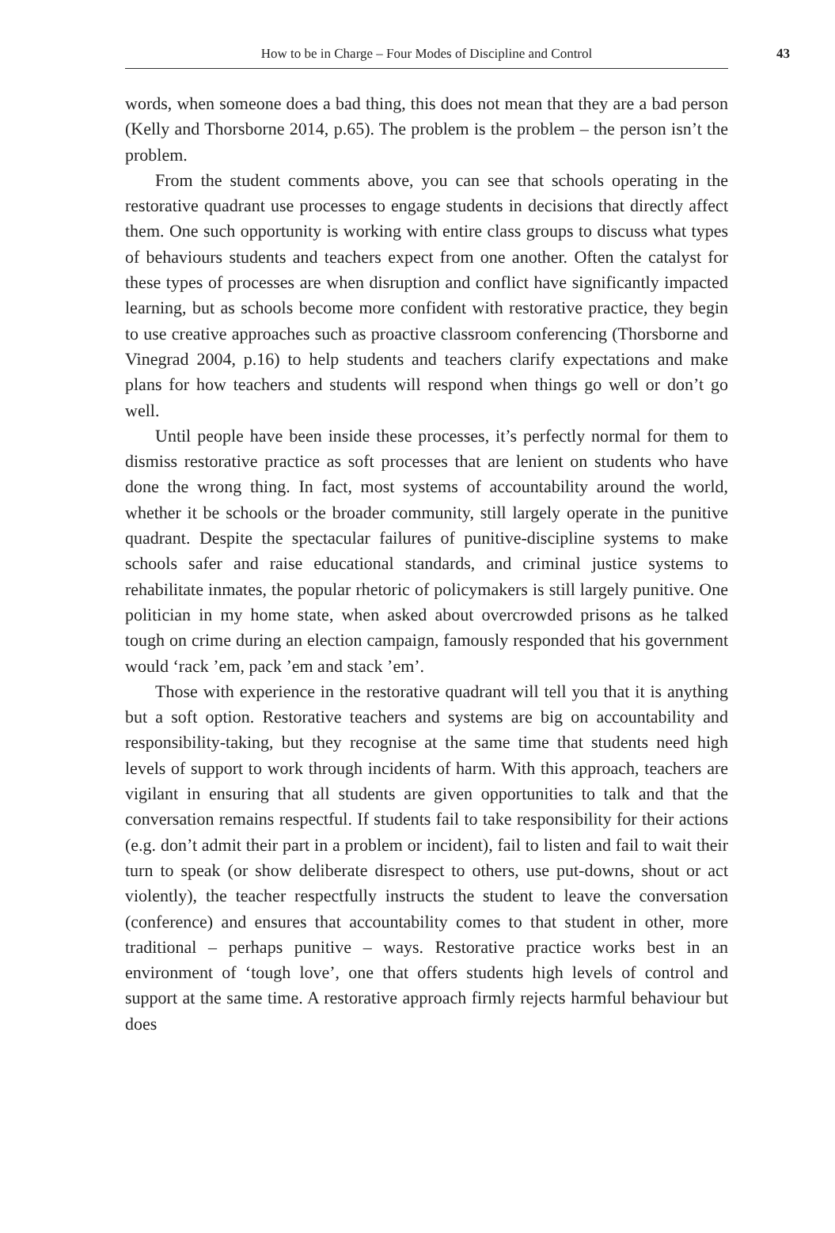How to be in Charge – Four Modes of Discipline and Control 43
words, when someone does a bad thing, this does not mean that they are a bad person (Kelly and Thorsborne 2014, p.65). The problem is the problem – the person isn’t the problem.
From the student comments above, you can see that schools operating in the restorative quadrant use processes to engage students in decisions that directly affect them. One such opportunity is working with entire class groups to discuss what types of behaviours students and teachers expect from one another. Often the catalyst for these types of processes are when disruption and conflict have significantly impacted learning, but as schools become more confident with restorative practice, they begin to use creative approaches such as proactive classroom conferencing (Thorsborne and Vinegrad 2004, p.16) to help students and teachers clarify expectations and make plans for how teachers and students will respond when things go well or don’t go well.
Until people have been inside these processes, it’s perfectly normal for them to dismiss restorative practice as soft processes that are lenient on students who have done the wrong thing. In fact, most systems of accountability around the world, whether it be schools or the broader community, still largely operate in the punitive quadrant. Despite the spectacular failures of punitive-discipline systems to make schools safer and raise educational standards, and criminal justice systems to rehabilitate inmates, the popular rhetoric of policymakers is still largely punitive. One politician in my home state, when asked about overcrowded prisons as he talked tough on crime during an election campaign, famously responded that his government would ‘rack ’em, pack ’em and stack ’em’.
Those with experience in the restorative quadrant will tell you that it is anything but a soft option. Restorative teachers and systems are big on accountability and responsibility-taking, but they recognise at the same time that students need high levels of support to work through incidents of harm. With this approach, teachers are vigilant in ensuring that all students are given opportunities to talk and that the conversation remains respectful. If students fail to take responsibility for their actions (e.g. don’t admit their part in a problem or incident), fail to listen and fail to wait their turn to speak (or show deliberate disrespect to others, use put-downs, shout or act violently), the teacher respectfully instructs the student to leave the conversation (conference) and ensures that accountability comes to that student in other, more traditional – perhaps punitive – ways. Restorative practice works best in an environment of ‘tough love’, one that offers students high levels of control and support at the same time. A restorative approach firmly rejects harmful behaviour but does